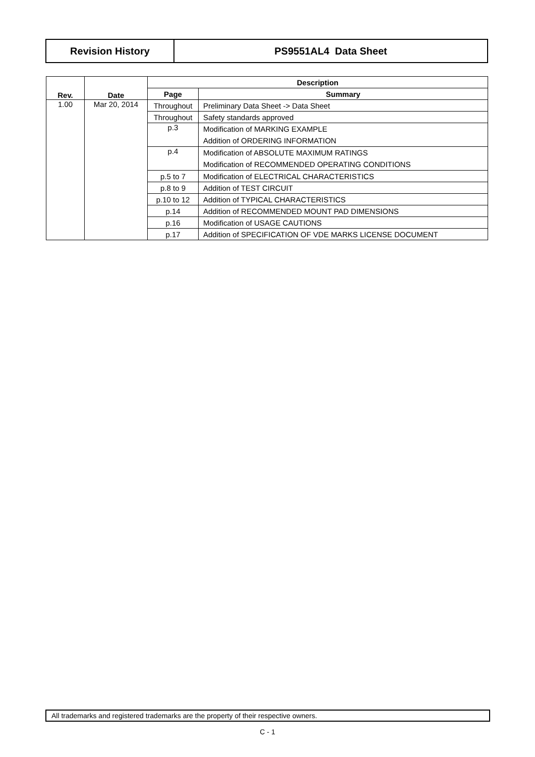| Revision History | PS9551AL4 Data Sheet |
| Rev. | Date | Description | |
| --- | --- | --- | --- |
| | | Page | Summary |
| 1.00 | Mar 20, 2014 | Throughout | Preliminary Data Sheet -> Data Sheet |
| | | Throughout | Safety standards approved |
| | | p.3 | Modification of MARKING EXAMPLE Addition of ORDERING INFORMATION |
| | | p.4 | Modification of ABSOLUTE MAXIMUM RATINGS Modification of RECOMMENDED OPERATING CONDITIONS |
| | | p.5 to 7 | Modification of ELECTRICAL CHARACTERISTICS |
| | | p.8 to 9 | Addition of TEST CIRCUIT |
| | | p.10 to 12 | Addition of TYPICAL CHARACTERISTICS |
| | | p.14 | Addition of RECOMMENDED MOUNT PAD DIMENSIONS |
| | | p.16 | Modification of USAGE CAUTIONS |
| | | p.17 | Addition of SPECIFICATION OF VDE MARKS LICENSE DOCUMENT |
All trademarks and registered trademarks are the property of their respective owners.
C - 1